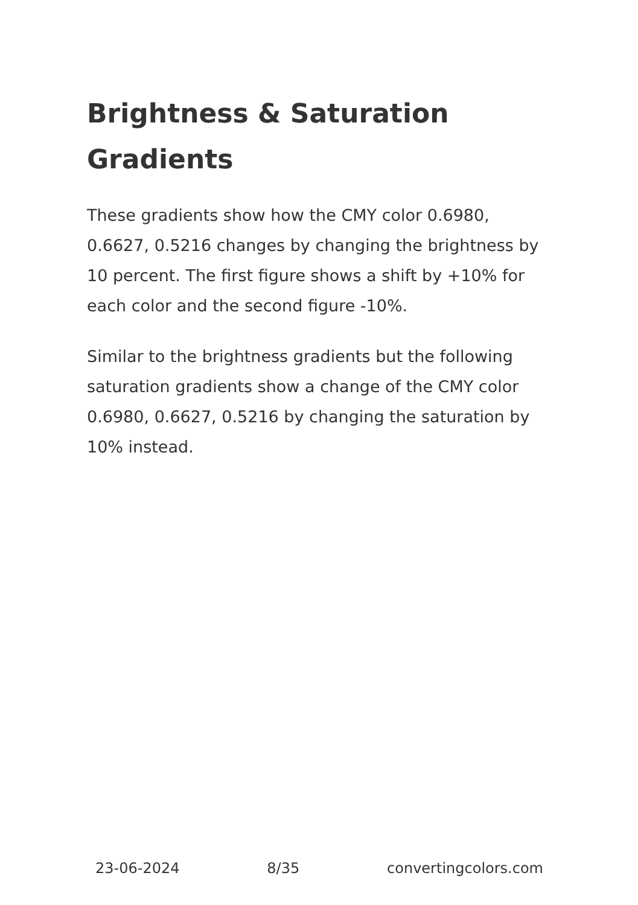Brightness & Saturation Gradients
These gradients show how the CMY color 0.6980, 0.6627, 0.5216 changes by changing the brightness by 10 percent. The first figure shows a shift by +10% for each color and the second figure -10%.
Similar to the brightness gradients but the following saturation gradients show a change of the CMY color 0.6980, 0.6627, 0.5216 by changing the saturation by 10% instead.
23-06-2024 8/35 convertingcolors.com